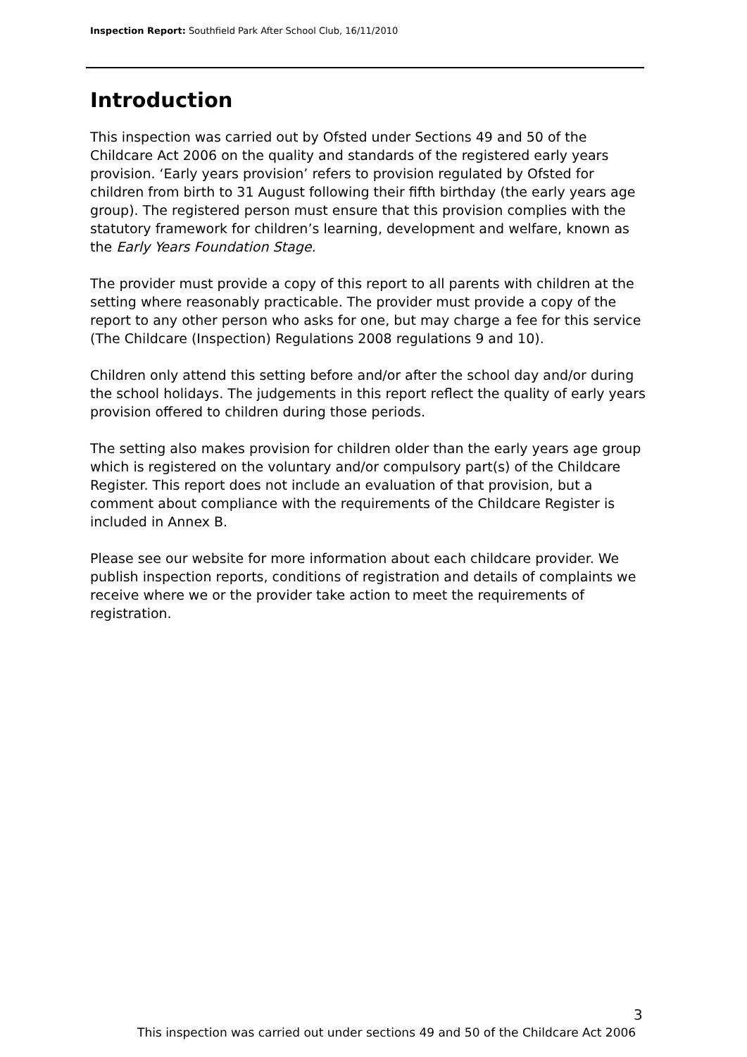Inspection Report: Southfield Park After School Club, 16/11/2010
Introduction
This inspection was carried out by Ofsted under Sections 49 and 50 of the Childcare Act 2006 on the quality and standards of the registered early years provision. ‘Early years provision’ refers to provision regulated by Ofsted for children from birth to 31 August following their fifth birthday (the early years age group). The registered person must ensure that this provision complies with the statutory framework for children’s learning, development and welfare, known as the Early Years Foundation Stage.
The provider must provide a copy of this report to all parents with children at the setting where reasonably practicable. The provider must provide a copy of the report to any other person who asks for one, but may charge a fee for this service (The Childcare (Inspection) Regulations 2008 regulations 9 and 10).
Children only attend this setting before and/or after the school day and/or during the school holidays. The judgements in this report reflect the quality of early years provision offered to children during those periods.
The setting also makes provision for children older than the early years age group which is registered on the voluntary and/or compulsory part(s) of the Childcare Register. This report does not include an evaluation of that provision, but a comment about compliance with the requirements of the Childcare Register is included in Annex B.
Please see our website for more information about each childcare provider. We publish inspection reports, conditions of registration and details of complaints we receive where we or the provider take action to meet the requirements of registration.
3
This inspection was carried out under sections 49 and 50 of the Childcare Act 2006